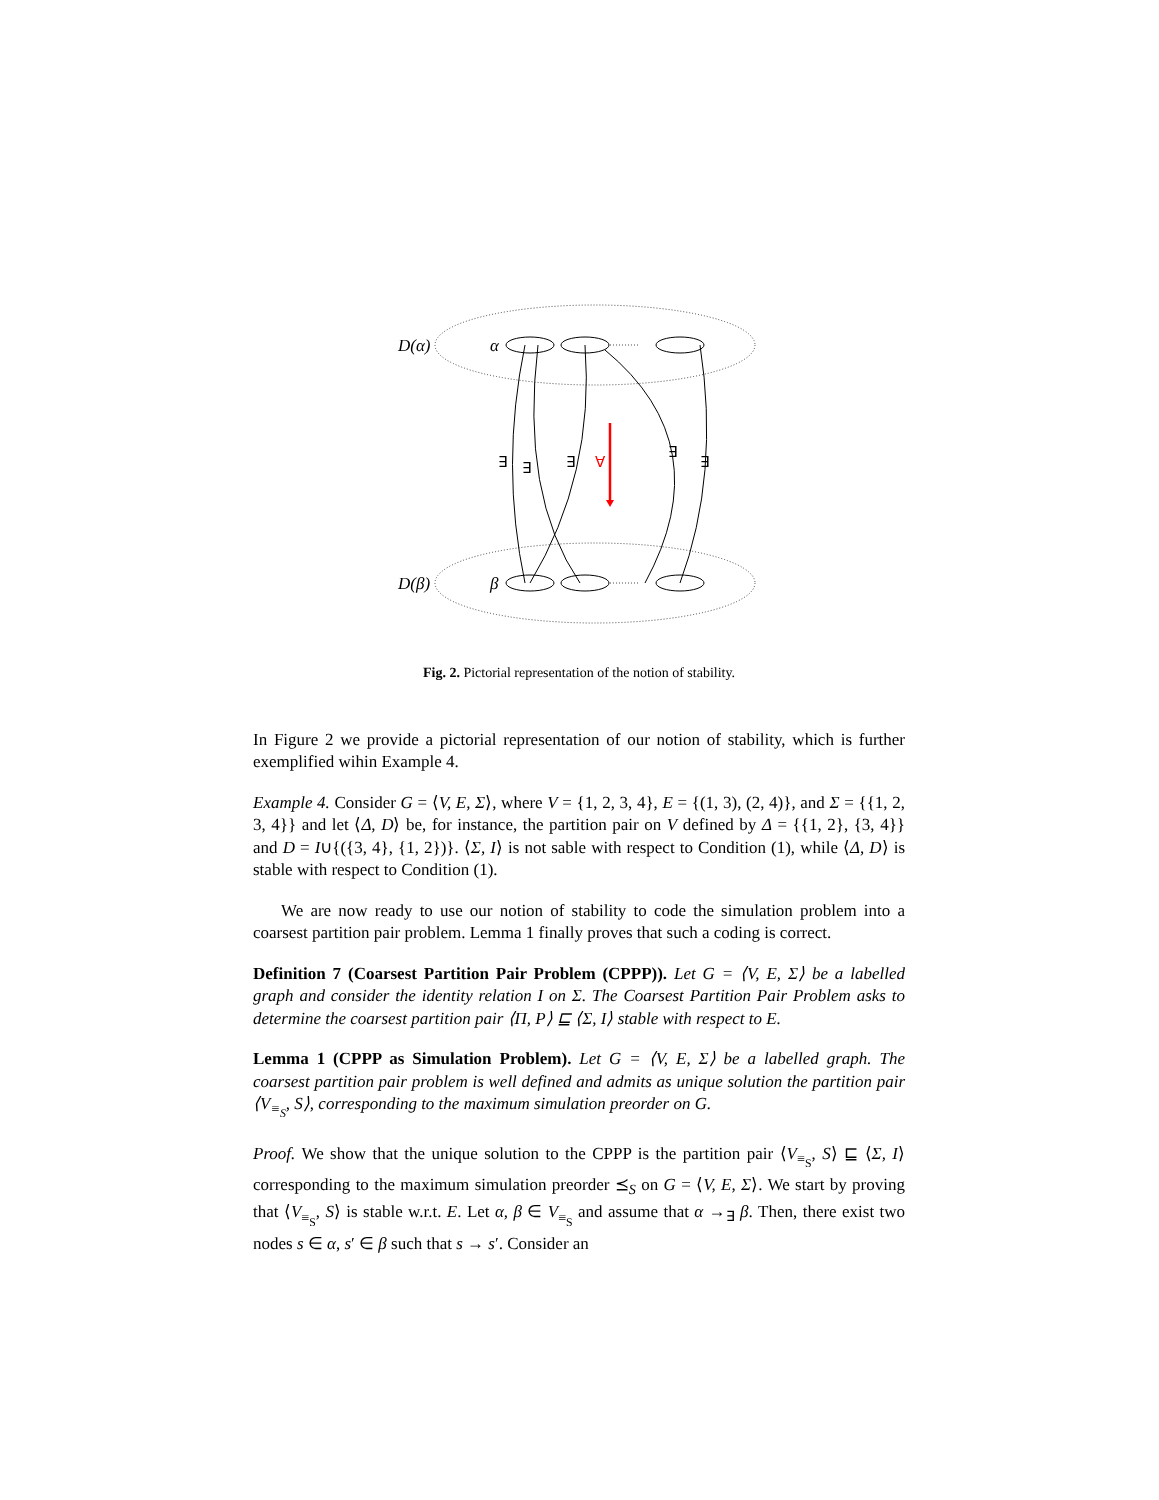D(α)
α
D(β)
β
∃
∃
∃
∀
∃
∃
Fig. 2. Pictorial representation of the notion of stability.
In Figure 2 we provide a pictorial representation of our notion of stability, which is further exemplified wihin Example 4.
Example 4. Consider G = ⟨V, E, Σ⟩, where V = {1, 2, 3, 4}, E = {(1, 3), (2, 4)}, and Σ = {{1, 2, 3, 4}} and let ⟨Δ, D⟩ be, for instance, the partition pair on V defined by Δ = {{1, 2}, {3, 4}} and D = I∪{({3, 4}, {1, 2})}. ⟨Σ, I⟩ is not sable with respect to Condition (1), while ⟨Δ, D⟩ is stable with respect to Condition (1).
We are now ready to use our notion of stability to code the simulation problem into a coarsest partition pair problem. Lemma 1 finally proves that such a coding is correct.
Definition 7 (Coarsest Partition Pair Problem (CPPP)). Let G = ⟨V, E, Σ⟩ be a labelled graph and consider the identity relation I on Σ. The Coarsest Partition Pair Problem asks to determine the coarsest partition pair ⟨Π, P⟩ ⊑ ⟨Σ, I⟩ stable with respect to E.
Lemma 1 (CPPP as Simulation Problem). Let G = ⟨V, E, Σ⟩ be a labelled graph. The coarsest partition pair problem is well defined and admits as unique solution the partition pair ⟨V<sub>≡<sub>S</sub></sub>, S⟩, corresponding to the maximum simulation preorder on G.
Proof. We show that the unique solution to the CPPP is the partition pair ⟨V<sub>≡<sub>S</sub></sub>, S⟩ ⊑ ⟨Σ, I⟩ corresponding to the maximum simulation preorder ⪯<sub>S</sub> on G = ⟨V, E, Σ⟩. We start by proving that ⟨V<sub>≡<sub>S</sub></sub>, S⟩ is stable w.r.t. E. Let α, β ∈ V<sub>≡<sub>S</sub></sub> and assume that α →<sub>∃</sub> β. Then, there exist two nodes s ∈ α, s′ ∈ β such that s → s′. Consider an